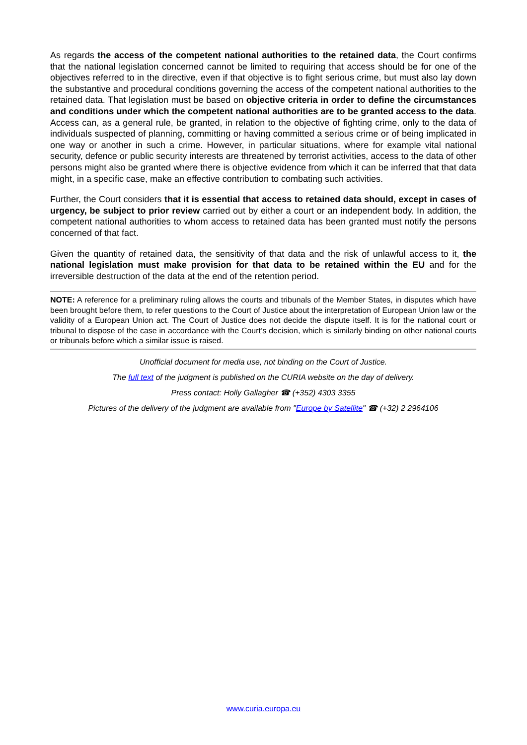As regards the access of the competent national authorities to the retained data, the Court confirms that the national legislation concerned cannot be limited to requiring that access should be for one of the objectives referred to in the directive, even if that objective is to fight serious crime, but must also lay down the substantive and procedural conditions governing the access of the competent national authorities to the retained data. That legislation must be based on objective criteria in order to define the circumstances and conditions under which the competent national authorities are to be granted access to the data. Access can, as a general rule, be granted, in relation to the objective of fighting crime, only to the data of individuals suspected of planning, committing or having committed a serious crime or of being implicated in one way or another in such a crime. However, in particular situations, where for example vital national security, defence or public security interests are threatened by terrorist activities, access to the data of other persons might also be granted where there is objective evidence from which it can be inferred that that data might, in a specific case, make an effective contribution to combating such activities.
Further, the Court considers that it is essential that access to retained data should, except in cases of urgency, be subject to prior review carried out by either a court or an independent body. In addition, the competent national authorities to whom access to retained data has been granted must notify the persons concerned of that fact.
Given the quantity of retained data, the sensitivity of that data and the risk of unlawful access to it, the national legislation must make provision for that data to be retained within the EU and for the irreversible destruction of the data at the end of the retention period.
NOTE: A reference for a preliminary ruling allows the courts and tribunals of the Member States, in disputes which have been brought before them, to refer questions to the Court of Justice about the interpretation of European Union law or the validity of a European Union act. The Court of Justice does not decide the dispute itself. It is for the national court or tribunal to dispose of the case in accordance with the Court’s decision, which is similarly binding on other national courts or tribunals before which a similar issue is raised.
Unofficial document for media use, not binding on the Court of Justice.
The full text of the judgment is published on the CURIA website on the day of delivery.
Press contact: Holly Gallagher ☎ (+352) 4303 3355
Pictures of the delivery of the judgment are available from "Europe by Satellite" ☎ (+32) 2 2964106
www.curia.europa.eu